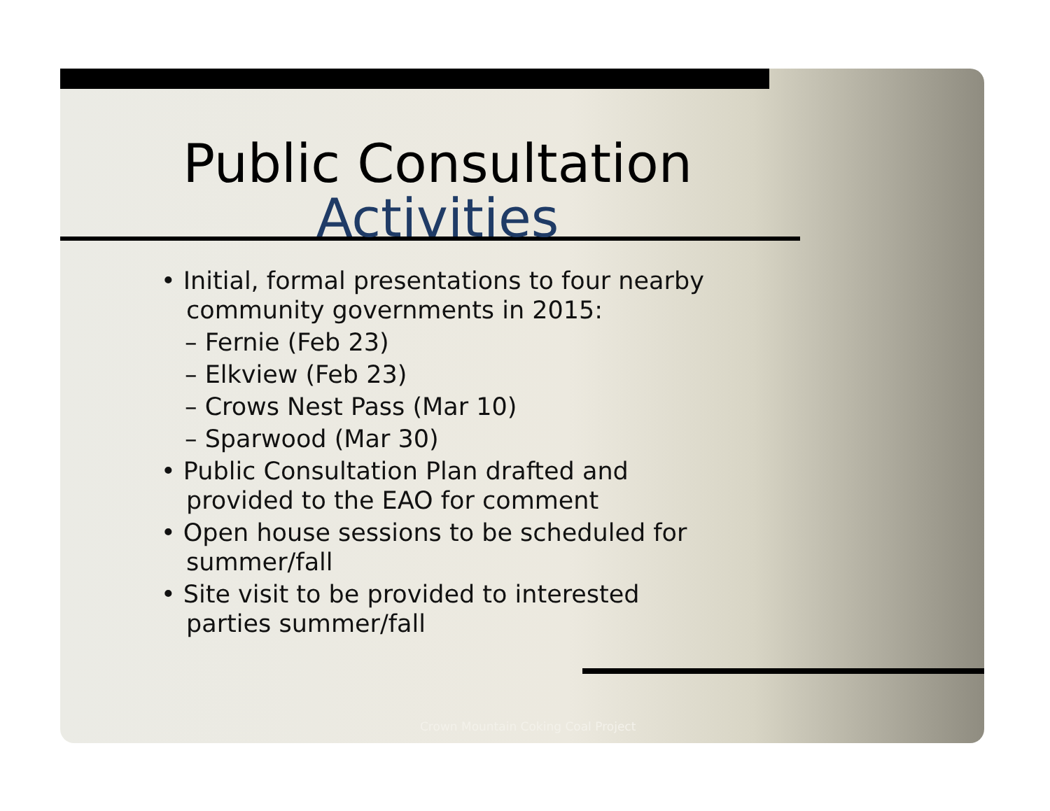Public Consultation
Activities
• Initial, formal presentations to four nearby community governments in 2015:
– Fernie (Feb 23)
– Elkview (Feb 23)
– Crows Nest Pass (Mar 10)
– Sparwood (Mar 30)
• Public Consultation Plan drafted and provided to the EAO for comment
• Open house sessions to be scheduled for summer/fall
• Site visit to be provided to interested parties summer/fall
Crown Mountain Coking Coal Project